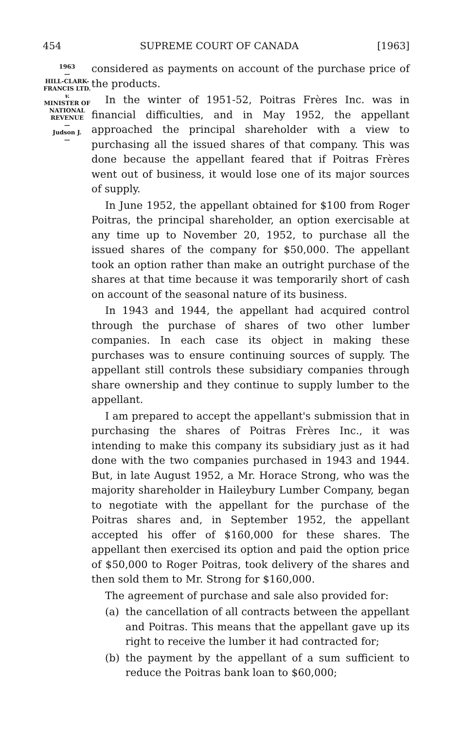454 SUPREME COURT OF CANADA [1963]
1963
—
HILL-CLARK-
FRANCIS LTD.
v.
MINISTER OF
NATIONAL
REVENUE
—
Judson J.
—
considered as payments on account of the purchase price of the products.
In the winter of 1951-52, Poitras Frères Inc. was in financial difficulties, and in May 1952, the appellant approached the principal shareholder with a view to purchasing all the issued shares of that company. This was done because the appellant feared that if Poitras Frères went out of business, it would lose one of its major sources of supply.
In June 1952, the appellant obtained for $100 from Roger Poitras, the principal shareholder, an option exercisable at any time up to November 20, 1952, to purchase all the issued shares of the company for $50,000. The appellant took an option rather than make an outright purchase of the shares at that time because it was temporarily short of cash on account of the seasonal nature of its business.
In 1943 and 1944, the appellant had acquired control through the purchase of shares of two other lumber companies. In each case its object in making these purchases was to ensure continuing sources of supply. The appellant still controls these subsidiary companies through share ownership and they continue to supply lumber to the appellant.
I am prepared to accept the appellant's submission that in purchasing the shares of Poitras Frères Inc., it was intending to make this company its subsidiary just as it had done with the two companies purchased in 1943 and 1944. But, in late August 1952, a Mr. Horace Strong, who was the majority shareholder in Haileybury Lumber Company, began to negotiate with the appellant for the purchase of the Poitras shares and, in September 1952, the appellant accepted his offer of $160,000 for these shares. The appellant then exercised its option and paid the option price of $50,000 to Roger Poitras, took delivery of the shares and then sold them to Mr. Strong for $160,000.
The agreement of purchase and sale also provided for:
(a) the cancellation of all contracts between the appellant and Poitras. This means that the appellant gave up its right to receive the lumber it had contracted for;
(b) the payment by the appellant of a sum sufficient to reduce the Poitras bank loan to $60,000;